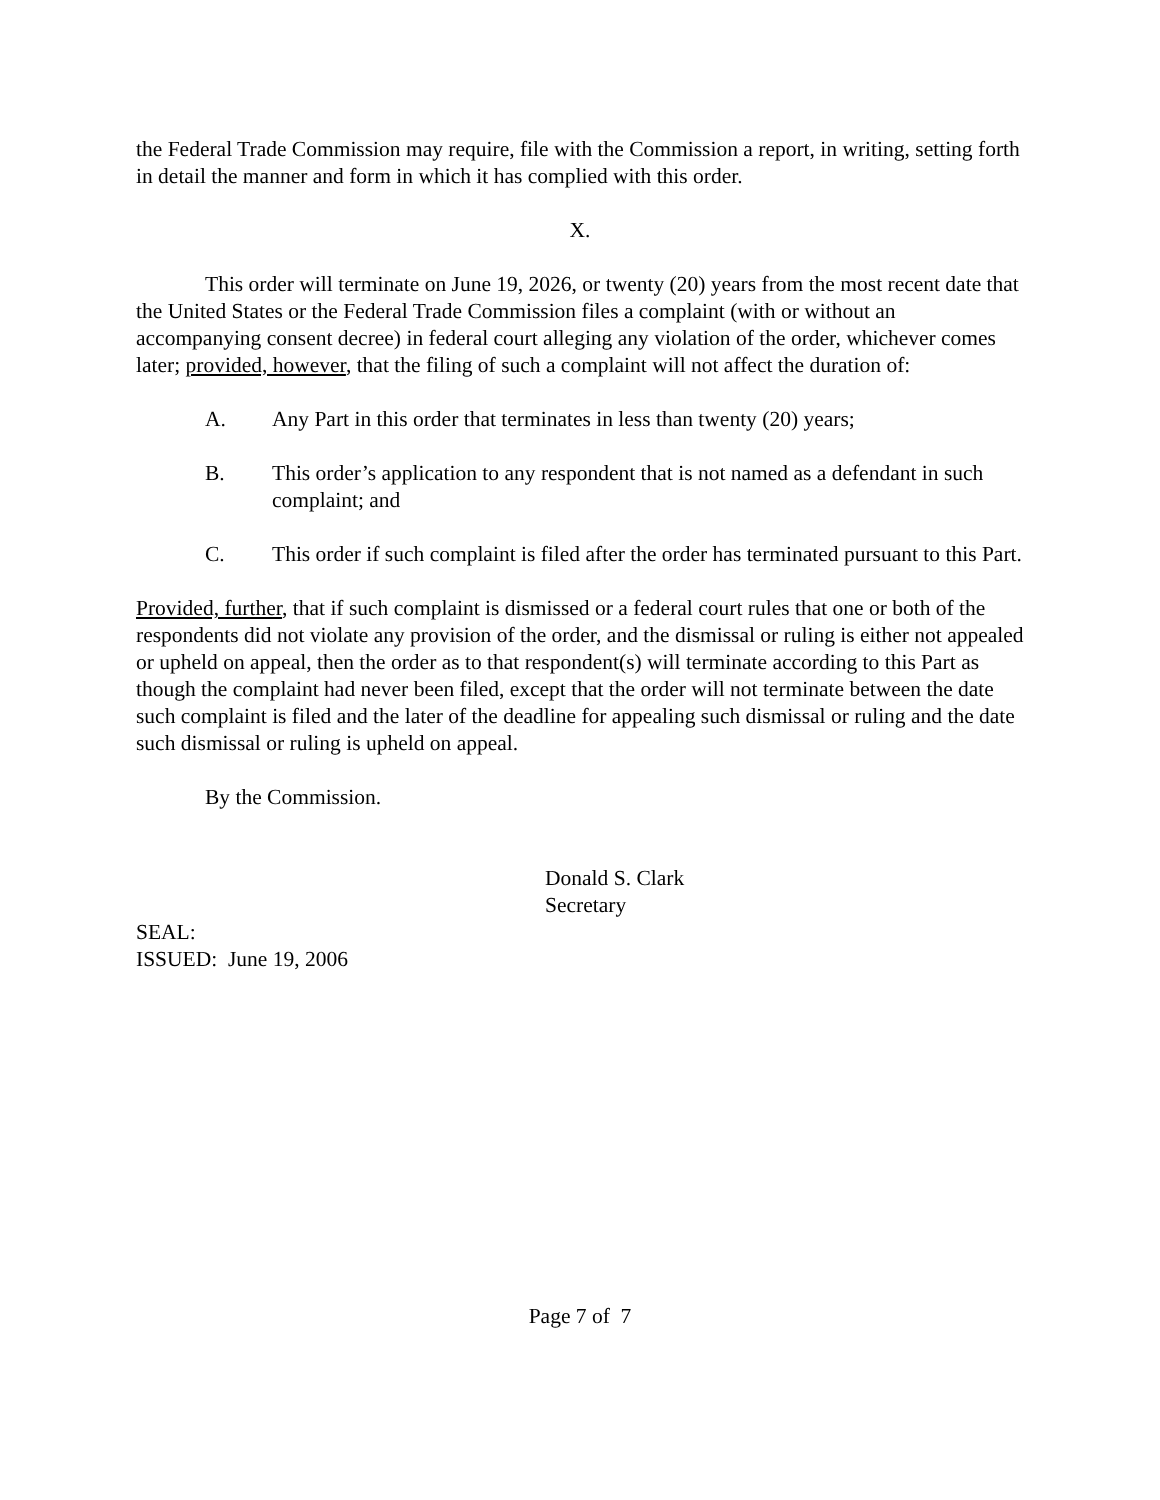the Federal Trade Commission may require, file with the Commission a report, in writing, setting forth in detail the manner and form in which it has complied with this order.
X.
This order will terminate on June 19, 2026, or twenty (20) years from the most recent date that the United States or the Federal Trade Commission files a complaint (with or without an accompanying consent decree) in federal court alleging any violation of the order, whichever comes later; provided, however, that the filing of such a complaint will not affect the duration of:
A. Any Part in this order that terminates in less than twenty (20) years;
B. This order’s application to any respondent that is not named as a defendant in such complaint; and
C. This order if such complaint is filed after the order has terminated pursuant to this Part.
Provided, further, that if such complaint is dismissed or a federal court rules that one or both of the respondents did not violate any provision of the order, and the dismissal or ruling is either not appealed or upheld on appeal, then the order as to that respondent(s) will terminate according to this Part as though the complaint had never been filed, except that the order will not terminate between the date such complaint is filed and the later of the deadline for appealing such dismissal or ruling and the date such dismissal or ruling is upheld on appeal.
By the Commission.
Donald S. Clark
Secretary
SEAL:
ISSUED: June 19, 2006
Page 7 of 7